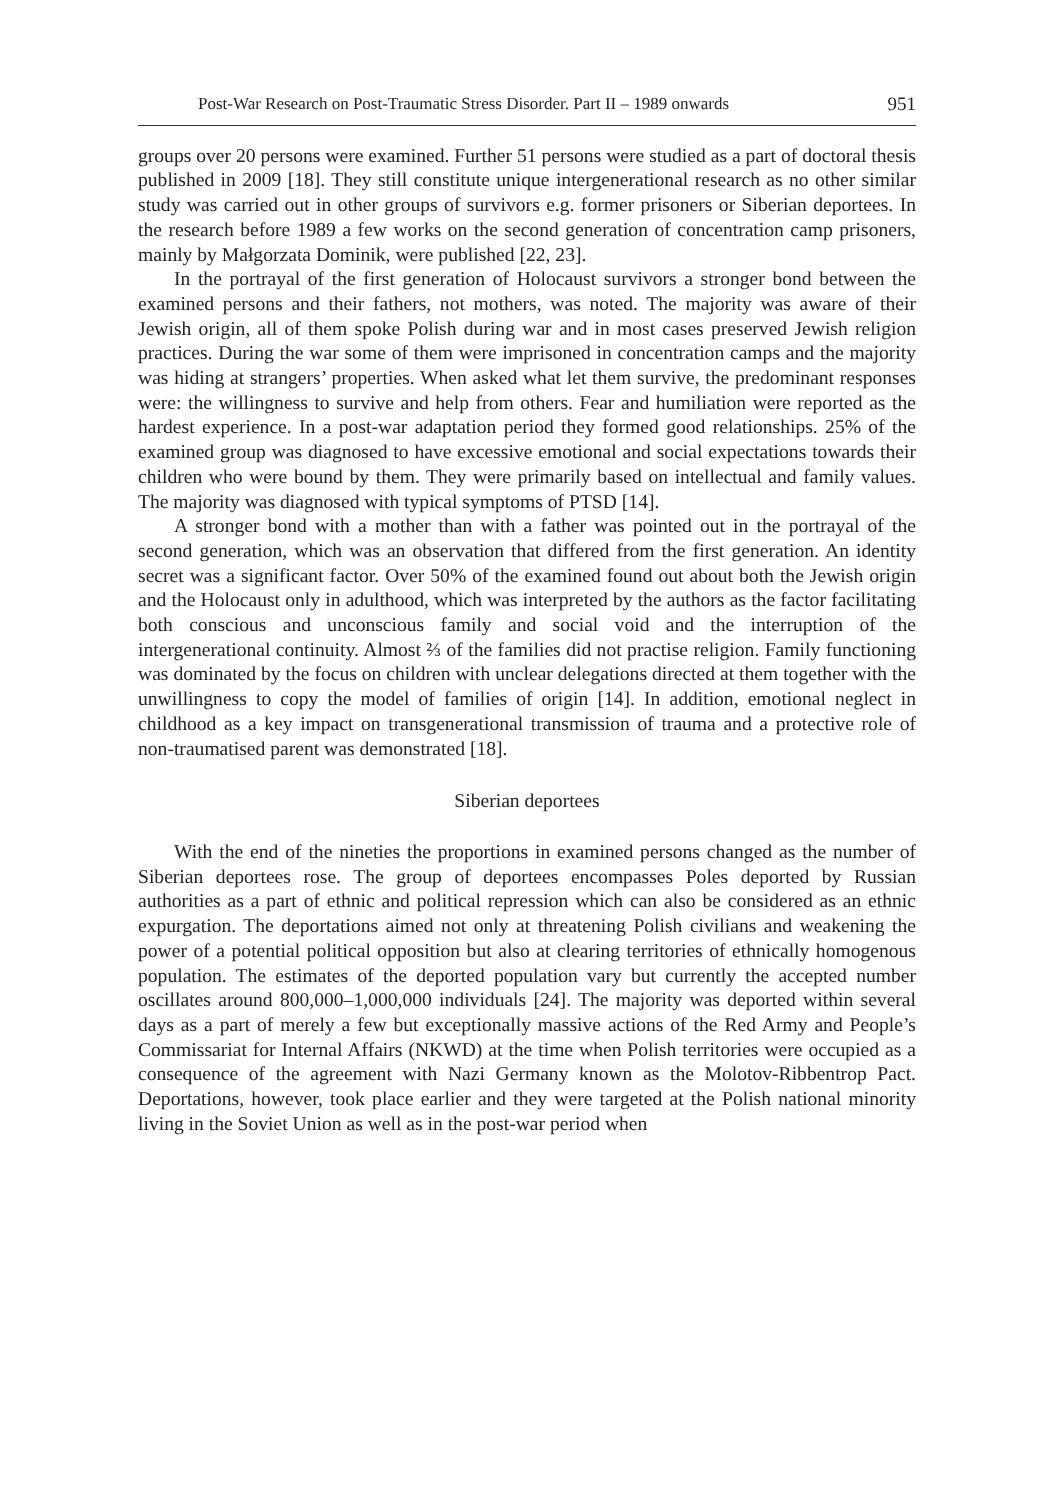Post-War Research on Post-Traumatic Stress Disorder. Part II – 1989 onwards 951
groups over 20 persons were examined. Further 51 persons were studied as a part of doctoral thesis published in 2009 [18]. They still constitute unique intergenerational research as no other similar study was carried out in other groups of survivors e.g. former prisoners or Siberian deportees. In the research before 1989 a few works on the second generation of concentration camp prisoners, mainly by Małgorzata Dominik, were published [22, 23].
In the portrayal of the first generation of Holocaust survivors a stronger bond between the examined persons and their fathers, not mothers, was noted. The majority was aware of their Jewish origin, all of them spoke Polish during war and in most cases preserved Jewish religion practices. During the war some of them were imprisoned in concentration camps and the majority was hiding at strangers’ properties. When asked what let them survive, the predominant responses were: the willingness to survive and help from others. Fear and humiliation were reported as the hardest experience. In a post-war adaptation period they formed good relationships. 25% of the examined group was diagnosed to have excessive emotional and social expectations towards their children who were bound by them. They were primarily based on intellectual and family values. The majority was diagnosed with typical symptoms of PTSD [14].
A stronger bond with a mother than with a father was pointed out in the portrayal of the second generation, which was an observation that differed from the first generation. An identity secret was a significant factor. Over 50% of the examined found out about both the Jewish origin and the Holocaust only in adulthood, which was interpreted by the authors as the factor facilitating both conscious and unconscious family and social void and the interruption of the intergenerational continuity. Almost ⅔ of the families did not practise religion. Family functioning was dominated by the focus on children with unclear delegations directed at them together with the unwillingness to copy the model of families of origin [14]. In addition, emotional neglect in childhood as a key impact on transgenerational transmission of trauma and a protective role of non-traumatised parent was demonstrated [18].
Siberian deportees
With the end of the nineties the proportions in examined persons changed as the number of Siberian deportees rose. The group of deportees encompasses Poles deported by Russian authorities as a part of ethnic and political repression which can also be considered as an ethnic expurgation. The deportations aimed not only at threatening Polish civilians and weakening the power of a potential political opposition but also at clearing territories of ethnically homogenous population. The estimates of the deported population vary but currently the accepted number oscillates around 800,000–1,000,000 individuals [24]. The majority was deported within several days as a part of merely a few but exceptionally massive actions of the Red Army and People’s Commissariat for Internal Affairs (NKWD) at the time when Polish territories were occupied as a consequence of the agreement with Nazi Germany known as the Molotov-Ribbentrop Pact. Deportations, however, took place earlier and they were targeted at the Polish national minority living in the Soviet Union as well as in the post-war period when